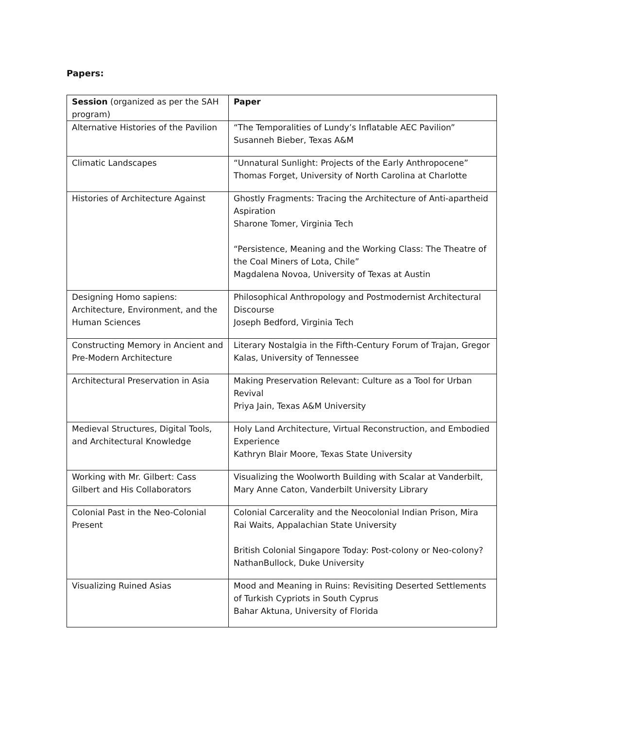Papers:
| Session (organized as per the SAH program) | Paper |
| --- | --- |
| Alternative Histories of the Pavilion | “The Temporalities of Lundy’s Inflatable AEC Pavilion” Susanneh Bieber, Texas A&M |
| Climatic Landscapes | “Unnatural Sunlight: Projects of the Early Anthropocene” Thomas Forget, University of North Carolina at Charlotte |
| Histories of Architecture Against | Ghostly Fragments: Tracing the Architecture of Anti-apartheid Aspiration Sharone Tomer, Virginia Tech “Persistence, Meaning and the Working Class: The Theatre of the Coal Miners of Lota, Chile” Magdalena Novoa, University of Texas at Austin |
| Designing Homo sapiens: Architecture, Environment, and the Human Sciences | Philosophical Anthropology and Postmodernist Architectural Discourse Joseph Bedford, Virginia Tech |
| Constructing Memory in Ancient and Pre-Modern Architecture | Literary Nostalgia in the Fifth-Century Forum of Trajan, Gregor Kalas, University of Tennessee |
| Architectural Preservation in Asia | Making Preservation Relevant: Culture as a Tool for Urban Revival Priya Jain, Texas A&M University |
| Medieval Structures, Digital Tools, and Architectural Knowledge | Holy Land Architecture, Virtual Reconstruction, and Embodied Experience Kathryn Blair Moore, Texas State University |
| Working with Mr. Gilbert: Cass Gilbert and His Collaborators | Visualizing the Woolworth Building with Scalar at Vanderbilt, Mary Anne Caton, Vanderbilt University Library |
| Colonial Past in the Neo-Colonial Present | Colonial Carcerality and the Neocolonial Indian Prison, Mira Rai Waits, Appalachian State University British Colonial Singapore Today: Post-colony or Neo-colony? NathanBullock, Duke University |
| Visualizing Ruined Asias | Mood and Meaning in Ruins: Revisiting Deserted Settlements of Turkish Cypriots in South Cyprus Bahar Aktuna, University of Florida |